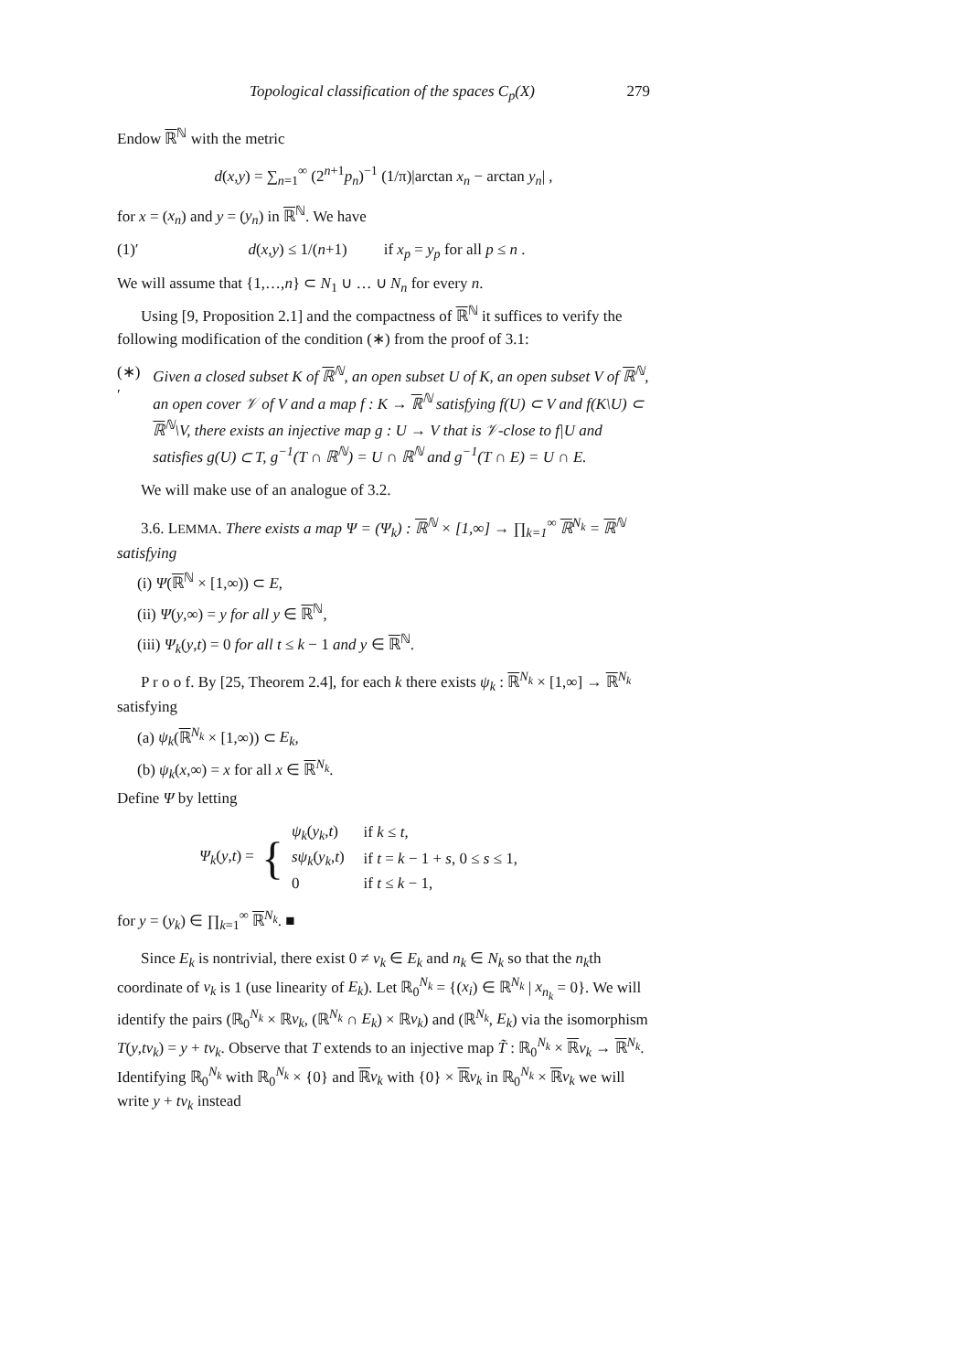Topological classification of the spaces C<sub>p</sub>(X) 279
Endow ℝ<sup>ℕ</sup> with the metric
d(x,y) = ∑<sub>n=1</sub><sup>∞</sup> (2<sup>n+1</sup>p<sub>n</sub>)<sup>−1</sup> (1/π)|arctan x<sub>n</sub> − arctan y<sub>n</sub>| ,
for x = (x<sub>n</sub>) and y = (y<sub>n</sub>) in ℝ<sup>ℕ</sup>. We have
(1)′ d(x,y) ≤ 1/(n+1) if x<sub>p</sub> = y<sub>p</sub> for all p ≤ n .
We will assume that {1,…,n} ⊂ N<sub>1</sub> ∪ … ∪ N<sub>n</sub> for every n.
Using [9, Proposition 2.1] and the compactness of ℝ<sup>ℕ</sup> it suffices to verify the following modification of the condition (∗) from the proof of 3.1:
(∗)′ Given a closed subset K of ℝ<sup>ℕ</sup>, an open subset U of K, an open subset V of ℝ<sup>ℕ</sup>, an open cover 𝒱 of V and a map f : K → ℝ<sup>ℕ</sup> satisfying f(U) ⊂ V and f(K\U) ⊂ ℝ<sup>ℕ</sup>\V, there exists an injective map g : U → V that is 𝒱-close to f|U and satisfies g(U) ⊂ T, g<sup>−1</sup>(T ∩ ℝ<sup>ℕ</sup>) = U ∩ ℝ<sup>ℕ</sup> and g<sup>−1</sup>(T ∩ E) = U ∩ E.
We will make use of an analogue of 3.2.
3.6. LEMMA. There exists a map Ψ = (Ψ<sub>k</sub>) : ℝ<sup>ℕ</sup> × [1,∞] → ∏<sub>k=1</sub><sup>∞</sup> ℝ<sup>N<sub>k</sub></sup> = ℝ<sup>ℕ</sup> satisfying
(i) Ψ(ℝ<sup>ℕ</sup> × [1,∞)) ⊂ E,
(ii) Ψ(y,∞) = y for all y ∈ ℝ<sup>ℕ</sup>,
(iii) Ψ<sub>k</sub>(y,t) = 0 for all t ≤ k − 1 and y ∈ ℝ<sup>ℕ</sup>.
P r o o f. By [25, Theorem 2.4], for each k there exists ψ<sub>k</sub> : ℝ<sup>N<sub>k</sub></sup> × [1,∞] → ℝ<sup>N<sub>k</sub></sup> satisfying
(a) ψ<sub>k</sub>(ℝ<sup>N<sub>k</sub></sup> × [1,∞)) ⊂ E<sub>k</sub>,
(b) ψ<sub>k</sub>(x,∞) = x for all x ∈ ℝ<sup>N<sub>k</sub></sup>.
Define Ψ by letting
Ψ<sub>k</sub>(y,t) = {
| ψ<sub>k</sub> ( y<sub>k</sub> , t ) | if k ≤ t , |
| sψ<sub>k</sub> ( y<sub>k</sub> , t ) | if t = k − 1 + s , 0 ≤ s ≤ 1, |
| 0 | if t ≤ k − 1, |
for y = (y<sub>k</sub>) ∈ ∏<sub>k=1</sub><sup>∞</sup> ℝ<sup>N<sub>k</sub></sup>. ■
Since E<sub>k</sub> is nontrivial, there exist 0 ≠ v<sub>k</sub> ∈ E<sub>k</sub> and n<sub>k</sub> ∈ N<sub>k</sub> so that the n<sub>k</sub>th coordinate of v<sub>k</sub> is 1 (use linearity of E<sub>k</sub>). Let ℝ<sub>0</sub><sup>N<sub>k</sub></sup> = {(x<sub>i</sub>) ∈ ℝ<sup>N<sub>k</sub></sup> | x<sub>n<sub>k</sub></sub> = 0}. We will identify the pairs (ℝ<sub>0</sub><sup>N<sub>k</sub></sup> × ℝv<sub>k</sub>, (ℝ<sup>N<sub>k</sub></sup> ∩ E<sub>k</sub>) × ℝv<sub>k</sub>) and (ℝ<sup>N<sub>k</sub></sup>, E<sub>k</sub>) via the isomorphism T(y,tv<sub>k</sub>) = y + tv<sub>k</sub>. Observe that T extends to an injective map T̃ : ℝ<sub>0</sub><sup>N<sub>k</sub></sup> × ℝv<sub>k</sub> → ℝ<sup>N<sub>k</sub></sup>. Identifying ℝ<sub>0</sub><sup>N<sub>k</sub></sup> with ℝ<sub>0</sub><sup>N<sub>k</sub></sup> × {0} and ℝv<sub>k</sub> with {0} × ℝv<sub>k</sub> in ℝ<sub>0</sub><sup>N<sub>k</sub></sup> × ℝv<sub>k</sub> we will write y + tv<sub>k</sub> instead